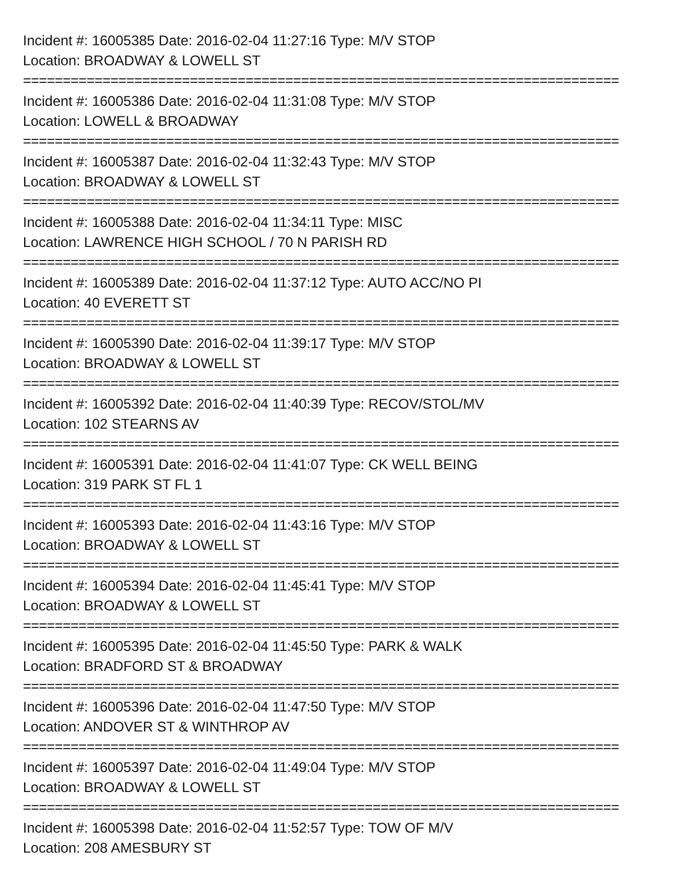Incident #: 16005385 Date: 2016-02-04 11:27:16 Type: M/V STOP
Location: BROADWAY & LOWELL ST
===========================================================================
Incident #: 16005386 Date: 2016-02-04 11:31:08 Type: M/V STOP
Location: LOWELL & BROADWAY
===========================================================================
Incident #: 16005387 Date: 2016-02-04 11:32:43 Type: M/V STOP
Location: BROADWAY & LOWELL ST
===========================================================================
Incident #: 16005388 Date: 2016-02-04 11:34:11 Type: MISC
Location: LAWRENCE HIGH SCHOOL / 70 N PARISH RD
===========================================================================
Incident #: 16005389 Date: 2016-02-04 11:37:12 Type: AUTO ACC/NO PI
Location: 40 EVERETT ST
===========================================================================
Incident #: 16005390 Date: 2016-02-04 11:39:17 Type: M/V STOP
Location: BROADWAY & LOWELL ST
===========================================================================
Incident #: 16005392 Date: 2016-02-04 11:40:39 Type: RECOV/STOL/MV
Location: 102 STEARNS AV
===========================================================================
Incident #: 16005391 Date: 2016-02-04 11:41:07 Type: CK WELL BEING
Location: 319 PARK ST FL 1
===========================================================================
Incident #: 16005393 Date: 2016-02-04 11:43:16 Type: M/V STOP
Location: BROADWAY & LOWELL ST
===========================================================================
Incident #: 16005394 Date: 2016-02-04 11:45:41 Type: M/V STOP
Location: BROADWAY & LOWELL ST
===========================================================================
Incident #: 16005395 Date: 2016-02-04 11:45:50 Type: PARK & WALK
Location: BRADFORD ST & BROADWAY
===========================================================================
Incident #: 16005396 Date: 2016-02-04 11:47:50 Type: M/V STOP
Location: ANDOVER ST & WINTHROP AV
===========================================================================
Incident #: 16005397 Date: 2016-02-04 11:49:04 Type: M/V STOP
Location: BROADWAY & LOWELL ST
===========================================================================
Incident #: 16005398 Date: 2016-02-04 11:52:57 Type: TOW OF M/V
Location: 208 AMESBURY ST